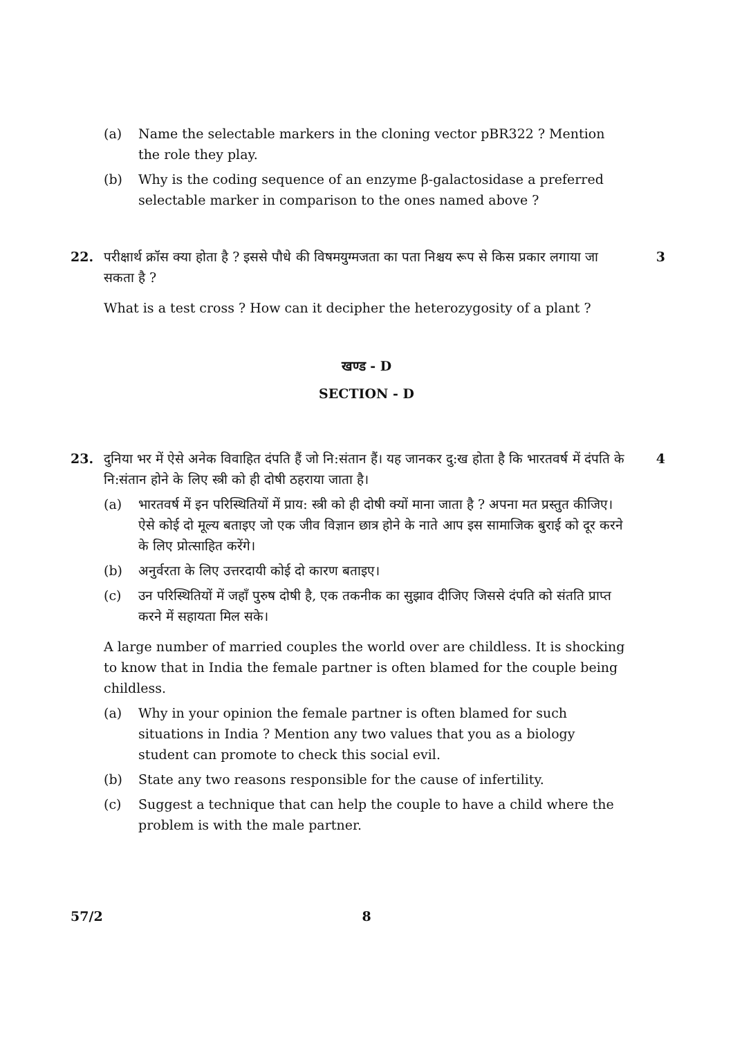(a) Name the selectable markers in the cloning vector pBR322 ? Mention the role they play.
(b) Why is the coding sequence of an enzyme β-galactosidase a preferred selectable marker in comparison to the ones named above ?
22. परीक्षार्थ क्रॉस क्या होता है ? इससे पौधे की विषमयुग्मजता का पता निश्चय रूप से किस प्रकार लगाया जा सकता है ?
3
What is a test cross ? How can it decipher the heterozygosity of a plant ?
खण्ड - D
SECTION - D
23. दुनिया भर में ऐसे अनेक विवाहित दंपति हैं जो नि:संतान हैं। यह जानकर दु:ख होता है कि भारतवर्ष में दंपति के नि:संतान होने के लिए स्त्री को ही दोषी ठहराया जाता है।
4
(a) भारतवर्ष में इन परिस्थितियों में प्राय: स्त्री को ही दोषी क्यों माना जाता है ? अपना मत प्रस्तुत कीजिए। ऐसे कोई दो मूल्य बताइए जो एक जीव विज्ञान छात्र होने के नाते आप इस सामाजिक बुराई को दूर करने के लिए प्रोत्साहित करेंगे।
(b) अनुर्वरता के लिए उत्तरदायी कोई दो कारण बताइए।
(c) उन परिस्थितियों में जहाँ पुरुष दोषी है, एक तकनीक का सुझाव दीजिए जिससे दंपति को संतति प्राप्त करने में सहायता मिल सके।
A large number of married couples the world over are childless. It is shocking to know that in India the female partner is often blamed for the couple being childless.
(a) Why in your opinion the female partner is often blamed for such situations in India ? Mention any two values that you as a biology student can promote to check this social evil.
(b) State any two reasons responsible for the cause of infertility.
(c) Suggest a technique that can help the couple to have a child where the problem is with the male partner.
57/2
8